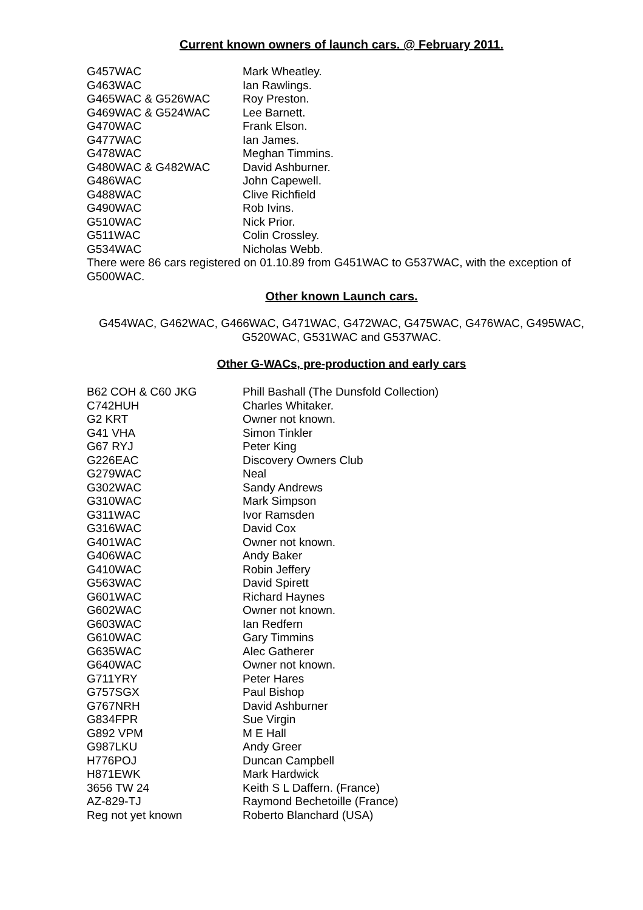Current known owners of launch cars. @ February 2011.
| G457WAC | Mark Wheatley. |
| G463WAC | Ian Rawlings. |
| G465WAC & G526WAC | Roy Preston. |
| G469WAC & G524WAC | Lee Barnett. |
| G470WAC | Frank Elson. |
| G477WAC | Ian James. |
| G478WAC | Meghan Timmins. |
| G480WAC & G482WAC | David Ashburner. |
| G486WAC | John Capewell. |
| G488WAC | Clive Richfield |
| G490WAC | Rob Ivins. |
| G510WAC | Nick Prior. |
| G511WAC | Colin Crossley. |
| G534WAC | Nicholas Webb. |
There were 86 cars registered on 01.10.89 from G451WAC to G537WAC, with the exception of G500WAC.
Other known Launch cars.
G454WAC, G462WAC, G466WAC, G471WAC, G472WAC, G475WAC, G476WAC, G495WAC, G520WAC, G531WAC and G537WAC.
Other G-WACs, pre-production and early cars
| B62 COH & C60 JKG | Phill Bashall (The Dunsfold Collection) |
| C742HUH | Charles Whitaker. |
| G2 KRT | Owner not known. |
| G41 VHA | Simon Tinkler |
| G67 RYJ | Peter King |
| G226EAC | Discovery Owners Club |
| G279WAC | Neal |
| G302WAC | Sandy Andrews |
| G310WAC | Mark Simpson |
| G311WAC | Ivor Ramsden |
| G316WAC | David Cox |
| G401WAC | Owner not known. |
| G406WAC | Andy Baker |
| G410WAC | Robin Jeffery |
| G563WAC | David Spirett |
| G601WAC | Richard Haynes |
| G602WAC | Owner not known. |
| G603WAC | Ian Redfern |
| G610WAC | Gary Timmins |
| G635WAC | Alec Gatherer |
| G640WAC | Owner not known. |
| G711YRY | Peter Hares |
| G757SGX | Paul Bishop |
| G767NRH | David Ashburner |
| G834FPR | Sue Virgin |
| G892 VPM | M E Hall |
| G987LKU | Andy Greer |
| H776POJ | Duncan Campbell |
| H871EWK | Mark Hardwick |
| 3656 TW 24 | Keith S L Daffern. (France) |
| AZ-829-TJ | Raymond Bechetoille (France) |
| Reg not yet known | Roberto Blanchard (USA) |